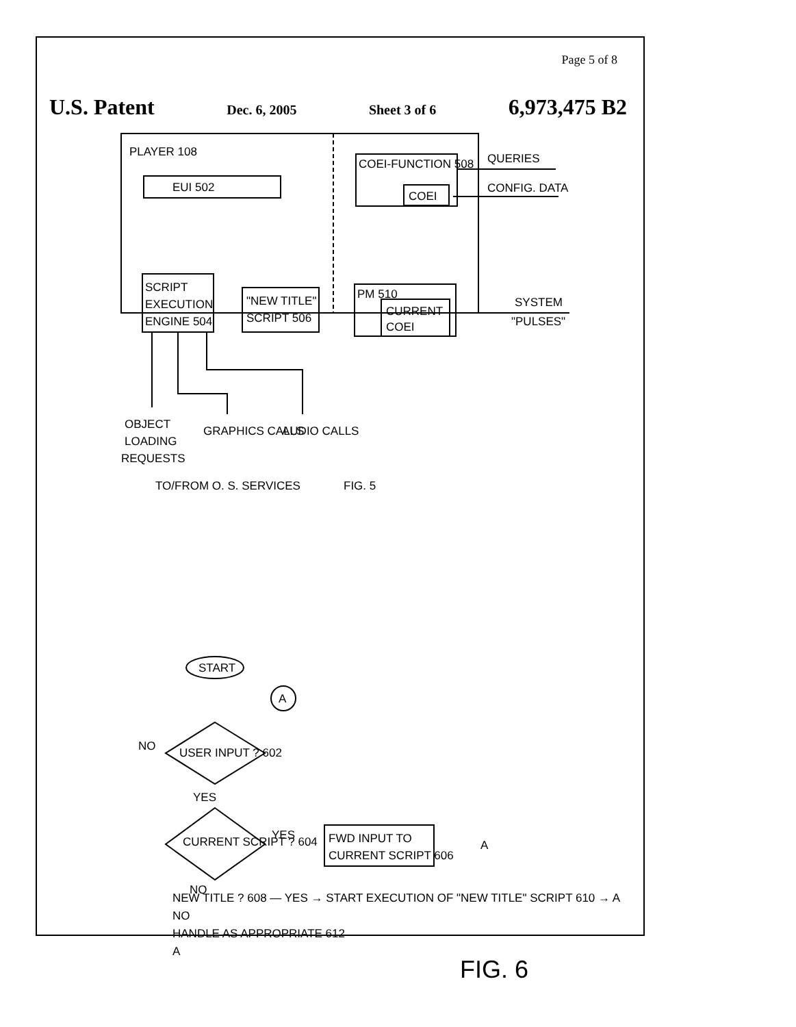Page 5 of 8
U.S. Patent Dec. 6, 2005 Sheet 3 of 6 6,973,475 B2
PLAYER 108
EUI 502
SCRIPT
EXECUTION
ENGINE 504
"NEW TITLE"
SCRIPT 506
COEI-FUNCTION 508
COEI
PM 510
CURRENT
COEI
QUERIES
CONFIG. DATA
SYSTEM
"PULSES"
OBJECT
LOADING
REQUESTS
GRAPHICS CALLS
AUDIO CALLS
TO/FROM O. S. SERVICES
FIG. 5
START
A
USER INPUT ? 602
NO
YES
CURRENT SCRIPT ? 604
YES
FWD INPUT TO
CURRENT SCRIPT 606
A
NO
NEW TITLE ? 608 — YES → START EXECUTION OF "NEW TITLE" SCRIPT 610 → A
NO
HANDLE AS APPROPRIATE 612
A
FIG. 6